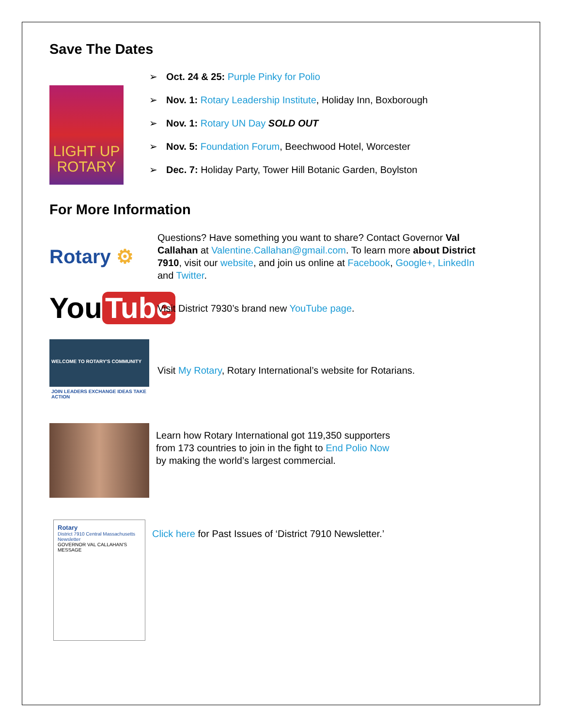Save The Dates
LIGHT UP
ROTARY
➢ Oct. 24 & 25: Purple Pinky for Polio
➢ Nov. 1: Rotary Leadership Institute, Holiday Inn, Boxborough
➢ Nov. 1: Rotary UN Day SOLD OUT
➢ Nov. 5: Foundation Forum, Beechwood Hotel, Worcester
➢ Dec. 7: Holiday Party, Tower Hill Botanic Garden, Boylston
For More Information
Rotary ⚙
Questions? Have something you want to share? Contact Governor Val Callahan at Valentine.Callahan@gmail.com. To learn more about District 7910, visit our website, and join us online at Facebook, Google+, LinkedIn and Twitter.
You Tube
Visit District 7930’s brand new YouTube page.
WELCOME TO ROTARY'S COMMUNITY
JOIN LEADERS EXCHANGE IDEAS TAKE ACTION
Visit My Rotary, Rotary International’s website for Rotarians.
Learn how Rotary International got 119,350 supporters
from 173 countries to join in the fight to End Polio Now
by making the world’s largest commercial.
Rotary
District 7910 Central Massachusetts
Newsletter
GOVERNOR VAL CALLAHAN'S MESSAGE
Click here for Past Issues of ‘District 7910 Newsletter.’